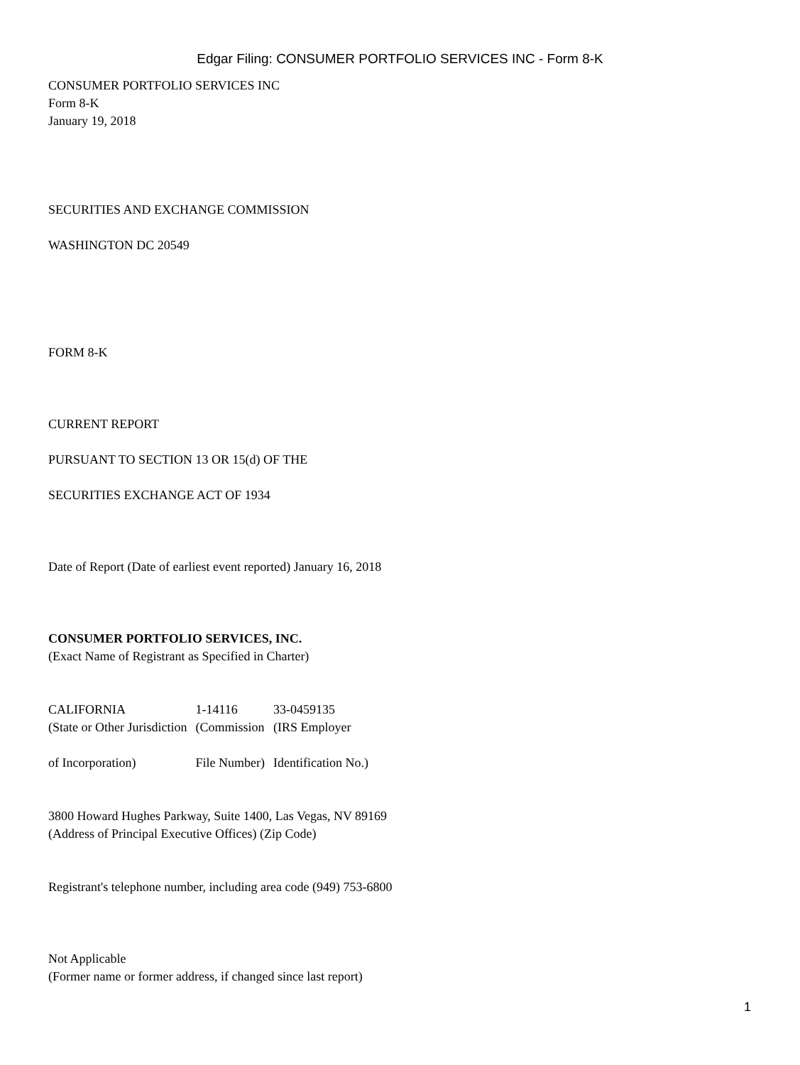Edgar Filing: CONSUMER PORTFOLIO SERVICES INC - Form 8-K
CONSUMER PORTFOLIO SERVICES INC
Form 8-K
January 19, 2018
SECURITIES AND EXCHANGE COMMISSION
WASHINGTON DC 20549
FORM 8-K
CURRENT REPORT
PURSUANT TO SECTION 13 OR 15(d) OF THE
SECURITIES EXCHANGE ACT OF 1934
Date of Report (Date of earliest event reported) January 16, 2018
CONSUMER PORTFOLIO SERVICES, INC.
(Exact Name of Registrant as Specified in Charter)
| CALIFORNIA | 1-14116 | 33-0459135 |
| (State or Other Jurisdiction | (Commission | (IRS Employer |
| of Incorporation) | File Number) | Identification No.) |
3800 Howard Hughes Parkway, Suite 1400, Las Vegas, NV 89169
(Address of Principal Executive Offices) (Zip Code)
Registrant's telephone number, including area code (949) 753-6800
Not Applicable
(Former name or former address, if changed since last report)
1